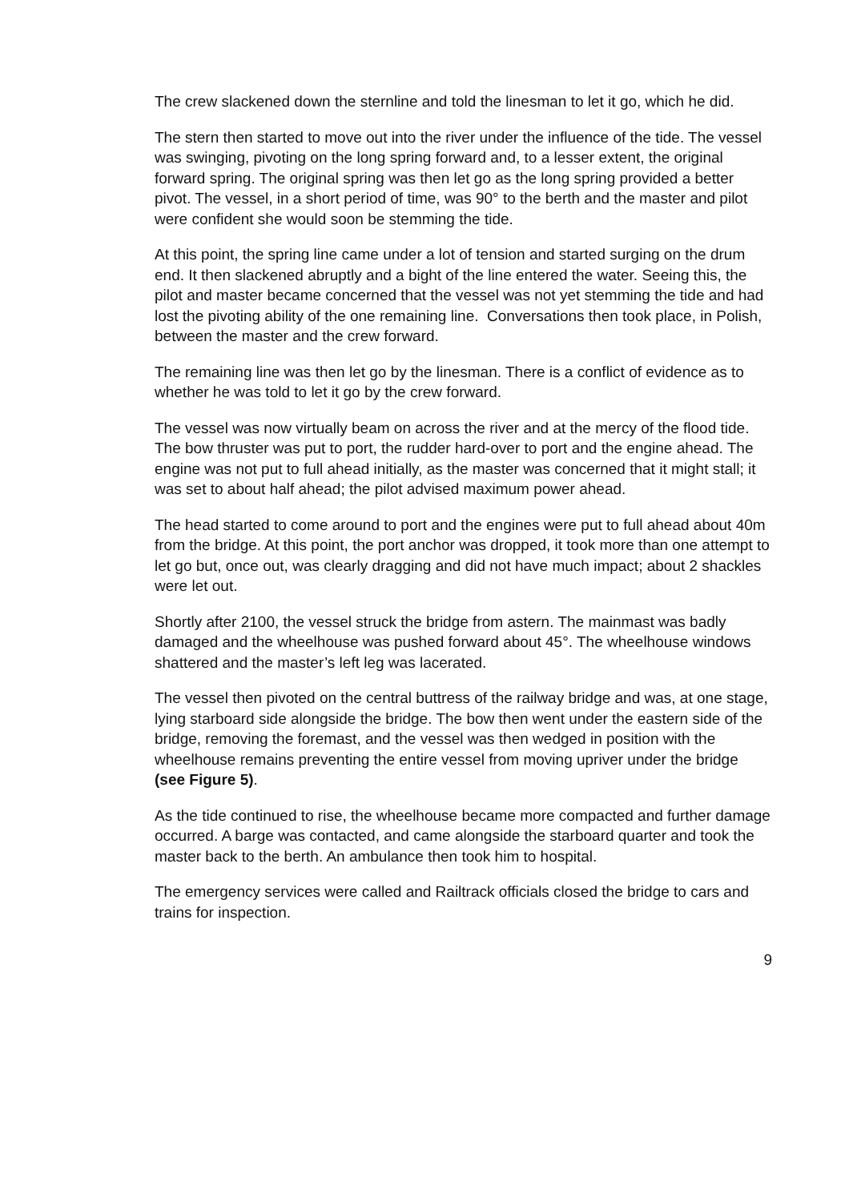The crew slackened down the sternline and told the linesman to let it go, which he did.
The stern then started to move out into the river under the influence of the tide. The vessel was swinging, pivoting on the long spring forward and, to a lesser extent, the original forward spring. The original spring was then let go as the long spring provided a better pivot. The vessel, in a short period of time, was 90° to the berth and the master and pilot were confident she would soon be stemming the tide.
At this point, the spring line came under a lot of tension and started surging on the drum end. It then slackened abruptly and a bight of the line entered the water. Seeing this, the pilot and master became concerned that the vessel was not yet stemming the tide and had lost the pivoting ability of the one remaining line. Conversations then took place, in Polish, between the master and the crew forward.
The remaining line was then let go by the linesman. There is a conflict of evidence as to whether he was told to let it go by the crew forward.
The vessel was now virtually beam on across the river and at the mercy of the flood tide. The bow thruster was put to port, the rudder hard-over to port and the engine ahead. The engine was not put to full ahead initially, as the master was concerned that it might stall; it was set to about half ahead; the pilot advised maximum power ahead.
The head started to come around to port and the engines were put to full ahead about 40m from the bridge. At this point, the port anchor was dropped, it took more than one attempt to let go but, once out, was clearly dragging and did not have much impact; about 2 shackles were let out.
Shortly after 2100, the vessel struck the bridge from astern. The mainmast was badly damaged and the wheelhouse was pushed forward about 45°. The wheelhouse windows shattered and the master’s left leg was lacerated.
The vessel then pivoted on the central buttress of the railway bridge and was, at one stage, lying starboard side alongside the bridge. The bow then went under the eastern side of the bridge, removing the foremast, and the vessel was then wedged in position with the wheelhouse remains preventing the entire vessel from moving upriver under the bridge (see Figure 5).
As the tide continued to rise, the wheelhouse became more compacted and further damage occurred. A barge was contacted, and came alongside the starboard quarter and took the master back to the berth. An ambulance then took him to hospital.
The emergency services were called and Railtrack officials closed the bridge to cars and trains for inspection.
9